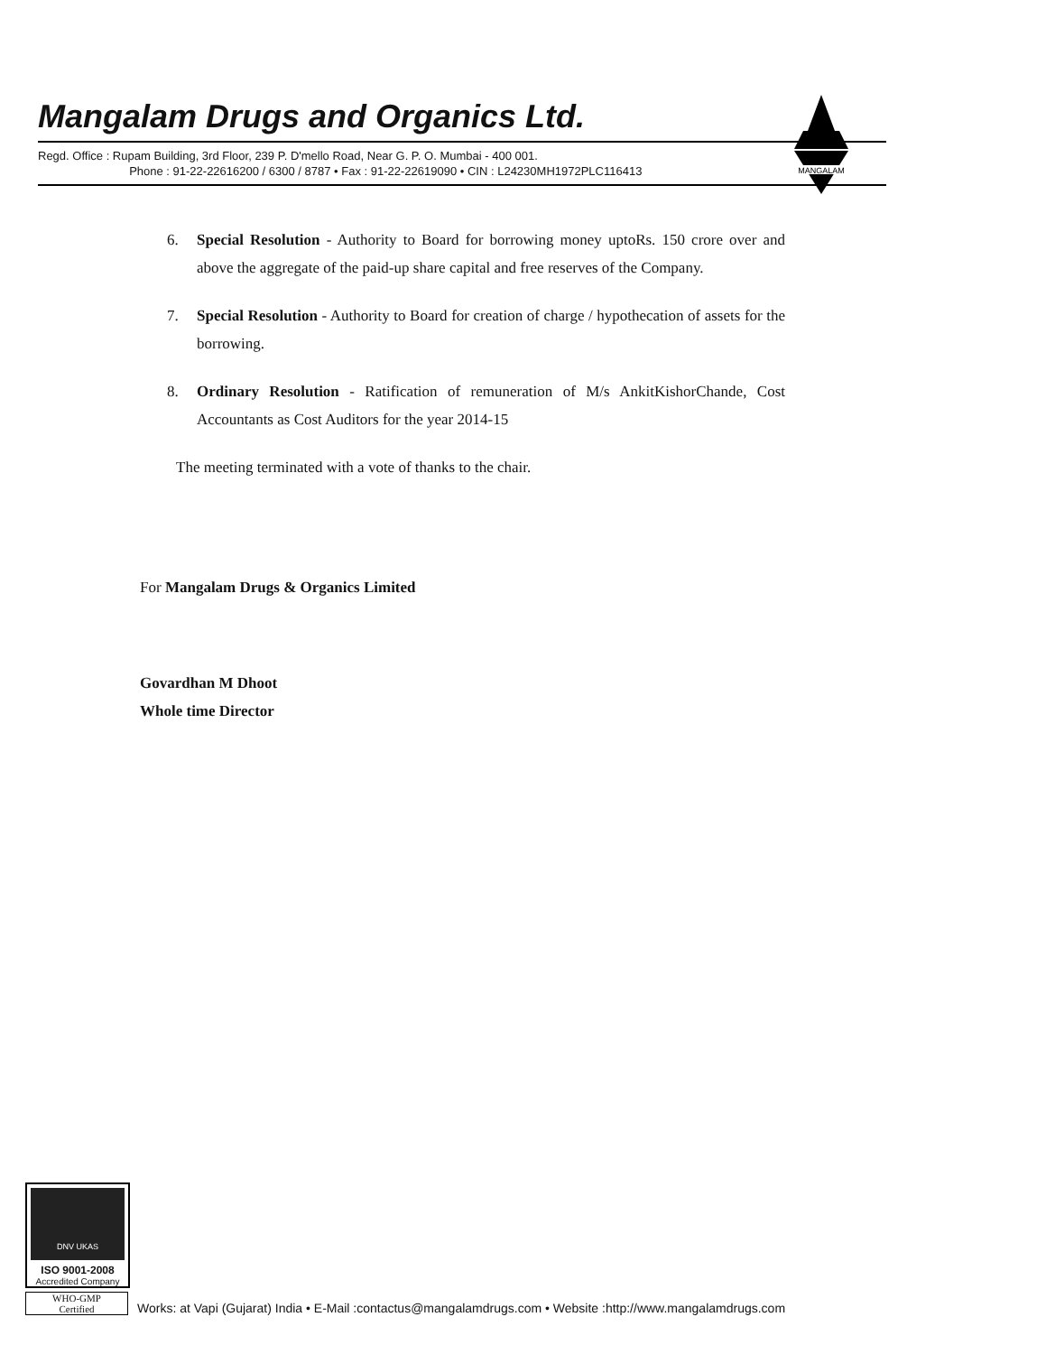Mangalam Drugs and Organics Ltd.
Regd. Office : Rupam Building, 3rd Floor, 239 P. D'mello Road, Near G. P. O. Mumbai - 400 001.
Phone : 91-22-22616200 / 6300 / 8787 • Fax : 91-22-22619090 • CIN : L24230MH1972PLC116413
MANGALAM
6. Special Resolution - Authority to Board for borrowing money uptoRs. 150 crore over and above the aggregate of the paid-up share capital and free reserves of the Company.
7. Special Resolution - Authority to Board for creation of charge / hypothecation of assets for the borrowing.
8. Ordinary Resolution - Ratification of remuneration of M/s AnkitKishorChande, Cost Accountants as Cost Auditors for the year 2014-15
The meeting terminated with a vote of thanks to the chair.
For Mangalam Drugs & Organics Limited
Govardhan M Dhoot
Whole time Director
DNV UKAS
ISO 9001-2008
Accredited Company
WHO-GMP
Certified
Works: at Vapi (Gujarat) India • E-Mail :contactus@mangalamdrugs.com • Website :http://www.mangalamdrugs.com